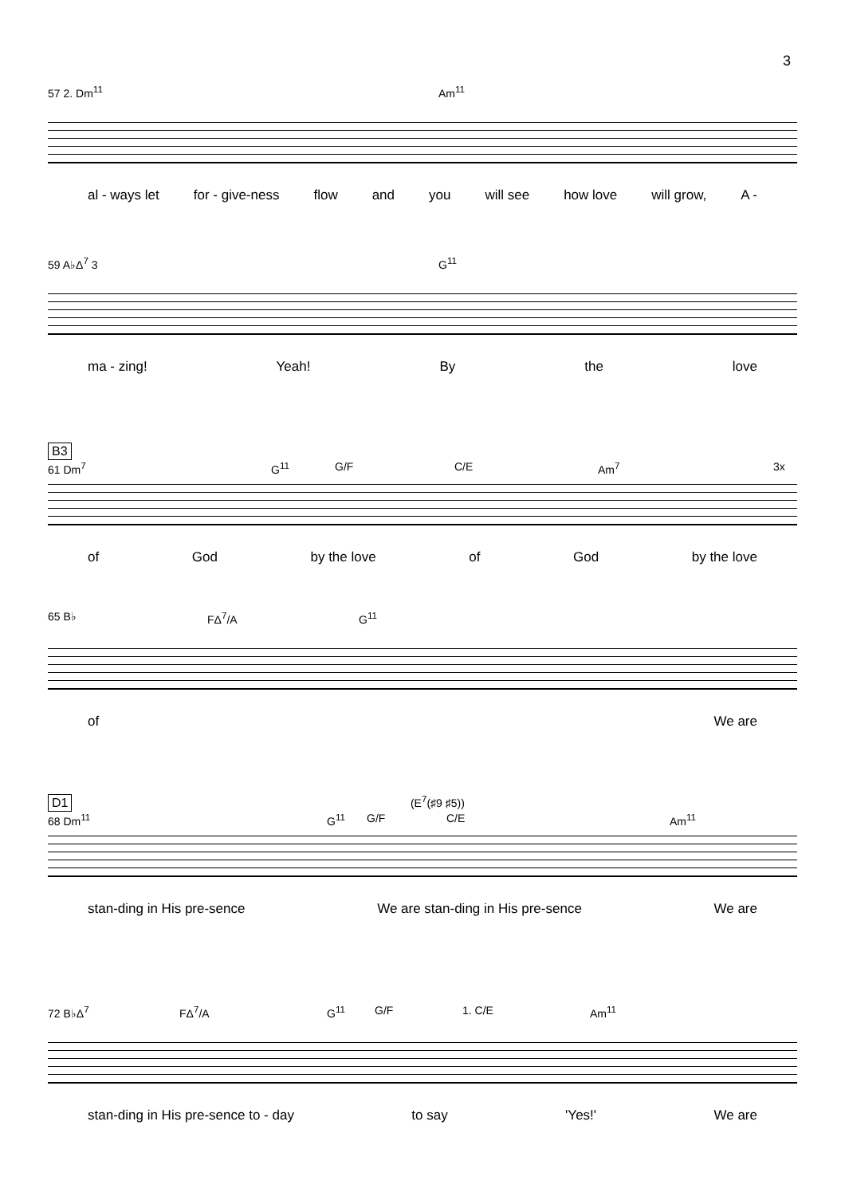3
57 2. Dm<sup>11</sup> Am<sup>11</sup>
al - ways let for - give-ness flow and you will see how love will grow, A -
59 A♭Δ<sup>7</sup> 3 G<sup>11</sup>
ma - zing! Yeah! By the love
B3
61 Dm<sup>7</sup> G<sup>11</sup> G/F C/E Am<sup>7</sup> 3x
of God by the love of God by the love
65 B♭ FΔ<sup>7</sup>/A G<sup>11</sup>
of We are
D1
(E<sup>7</sup>(♯9 ♯5))
68 Dm<sup>11</sup> G<sup>11</sup> G/F C/E Am<sup>11</sup>
stan-ding in His pre-sence We are stan-ding in His pre-sence We are
72 B♭Δ<sup>7</sup> FΔ<sup>7</sup>/A G<sup>11</sup> G/F 1. C/E Am<sup>11</sup>
stan-ding in His pre-sence to - day to say 'Yes!' We are